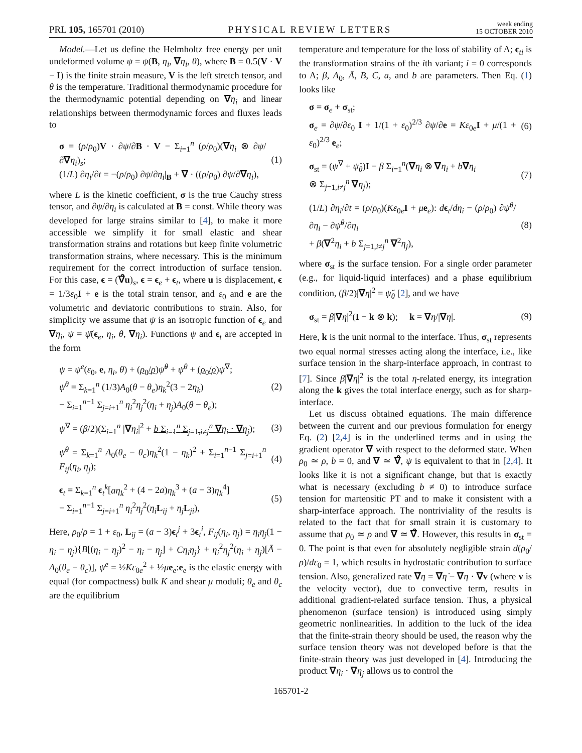PRL 105, 165701 (2010) PHYSICAL REVIEW LETTERS week ending
15 OCTOBER 2010
Model.—Let us define the Helmholtz free energy per unit undeformed volume ψ = ψ(B, η<sub>i</sub>, ∇η<sub>i</sub>, θ), where B = 0.5(V · V − I) is the finite strain measure, V is the left stretch tensor, and θ is the temperature. Traditional thermodynamic procedure for the thermodynamic potential depending on ∇η<sub>i</sub> and linear relationships between thermodynamic forces and fluxes leads to
σ = (ρ/ρ<sub>0</sub>)V · ∂ψ/∂B · V − Σ<sub>i=1</sub><sup>n</sup> (ρ/ρ<sub>0</sub>)(∇η<sub>i</sub> ⊗ ∂ψ/∂∇η<sub>i</sub>)<sub>s</sub>;
(1/L) ∂η<sub>i</sub>/∂t = −(ρ/ρ<sub>0</sub>) ∂ψ/∂η<sub>i</sub>|<sub>B</sub> + ∇ · ((ρ/ρ<sub>0</sub>) ∂ψ/∂∇η<sub>i</sub>), (1)
where L is the kinetic coefficient, σ is the true Cauchy stress tensor, and ∂ψ/∂η<sub>i</sub> is calculated at B = const. While theory was developed for large strains similar to [4], to make it more accessible we simplify it for small elastic and shear transformation strains and rotations but keep finite volumetric transformation strains, where necessary. This is the minimum requirement for the correct introduction of surface tension. For this case, ϵ = (∇̊u)<sub>s</sub>, ϵ = ϵ<sub>e</sub> + ϵ<sub>t</sub>, where u is displacement, ϵ = 1/3ε<sub>0</sub>I + e is the total strain tensor, and ε<sub>0</sub> and e are the volumetric and deviatoric contributions to strain. Also, for simplicity we assume that ψ is an isotropic function of ϵ<sub>e</sub> and ∇η<sub>i</sub>, ψ = ψ̄(ϵ<sub>e</sub>, η<sub>i</sub>, θ, ∇η<sub>i</sub>). Functions ψ and ϵ<sub>t</sub> are accepted in the form
ψ = ψ<sup>e</sup>(ε<sub>0</sub>, e, η<sub>i</sub>, θ) + (ρ<sub>0</sub>/ρ) ψ̆<sup>θ</sup> + ψ<sup>θ</sup> + (ρ<sub>0</sub>/ρ) ψ<sup>∇</sup>;
ψ<sup>θ</sup> = Σ<sub>k=1</sub><sup>n</sup> (1/3)A<sub>0</sub>(θ − θ<sub>e</sub>)η<sub>k</sub><sup>2</sup>(3 − 2η<sub>k</sub>)
− Σ<sub>i=1</sub><sup>n−1</sup> Σ<sub>j=i+1</sub><sup>n</sup> η<sub>i</sub><sup>2</sup>η<sub>j</sub><sup>2</sup>(η<sub>i</sub> + η<sub>j</sub>)A<sub>0</sub>(θ − θ<sub>e</sub>); (2)
ψ<sup>∇</sup> = (β/2)(Σ<sub>i=1</sub><sup>n</sup> |∇η<sub>i</sub>|<sup>2</sup> + b Σ<sub>i=1</sub><sup>n</sup> Σ<sub>j=1,i≠j</sub><sup>n</sup> ∇η<sub>i</sub> · ∇η<sub>j</sub>); (3)
ψ̆<sup>θ</sup> = Σ<sub>k=1</sub><sup>n</sup> A<sub>0</sub>(θ<sub>e</sub> − θ<sub>c</sub>)η<sub>k</sub><sup>2</sup>(1 − η<sub>k</sub>)<sup>2</sup> + Σ<sub>i=1</sub><sup>n−1</sup> Σ<sub>j=i+1</sub><sup>n</sup> F<sub>ij</sub>(η<sub>i</sub>, η<sub>j</sub>); (4)
ϵ<sub>t</sub> = Σ<sub>k=1</sub><sup>n</sup> ϵ<sub>t</sub><sup>k</sup>[aη<sub>k</sub><sup>2</sup> + (4 − 2a)η<sub>k</sub><sup>3</sup> + (a − 3)η<sub>k</sub><sup>4</sup>]
− Σ<sub>i=1</sub><sup>n−1</sup> Σ<sub>j=i+1</sub><sup>n</sup> η<sub>i</sub><sup>2</sup>η<sub>j</sub><sup>2</sup>(η<sub>i</sub> L<sub>ij</sub> + η<sub>j</sub> L<sub>ji</sub>), (5)
Here, ρ<sub>0</sub>/ρ = 1 + ε<sub>0</sub>, L<sub>ij</sub> = (a − 3)ϵ<sub>t</sub><sup>j</sup> + 3ϵ<sub>t</sub><sup>i</sup>, F<sub>ij</sub>(η<sub>i</sub>, η<sub>j</sub>) = η<sub>i</sub>η<sub>j</sub>(1 − η<sub>i</sub> − η<sub>j</sub>){B[(η<sub>i</sub> − η<sub>j</sub>)<sup>2</sup> − η<sub>i</sub> − η<sub>j</sub>] + Cη<sub>i</sub>η<sub>j</sub>} + η<sub>i</sub><sup>2</sup>η<sub>j</sub><sup>2</sup>(η<sub>i</sub> + η<sub>j</sub>)[Ā − A<sub>0</sub>(θ<sub>e</sub> − θ<sub>c</sub>)], ψ<sup>e</sup> = ½Kε<sub>0e</sub><sup>2</sup> + ½μe<sub>e</sub>:e<sub>e</sub> is the elastic energy with equal (for compactness) bulk K and shear μ moduli; θ<sub>e</sub> and θ<sub>c</sub> are the equilibrium
temperature and temperature for the loss of stability of A; ϵ<sub>ti</sub> is the transformation strains of the ith variant; i = 0 corresponds to A; β, A<sub>0</sub>, Ā, B, C, a, and b are parameters. Then Eq. (1) looks like
σ = σ<sub>e</sub> + σ<sub>st</sub>;
σ<sub>e</sub> = ∂ψ/∂ε<sub>0</sub> I + 1/(1 + ε<sub>0</sub>)<sup>2/3</sup> ∂ψ/∂e = Kε<sub>0e</sub>I + μ/(1 + ε<sub>0</sub>)<sup>2/3</sup> e<sub>e</sub>; (6)
σ<sub>st</sub> = (ψ<sup>∇</sup> + ψ̆<sub>θ</sub>)I − β Σ<sub>i=1</sub><sup>n</sup>(∇η<sub>i</sub> ⊗ ∇η<sub>i</sub> + b∇η<sub>i</sub>
⊗ Σ<sub>j=1,i≠j</sub><sup>n</sup> ∇η<sub>j</sub>); (7)
(1/L) ∂η<sub>i</sub>/∂t = (ρ/ρ<sub>0</sub>)(Kε<sub>0e</sub>I + μe<sub>e</sub>): dϵ<sub>t</sub>/dη<sub>i</sub> − (ρ/ρ<sub>0</sub>) ∂ψ<sup>θ</sup>/∂η<sub>i</sub> − ∂ψ̆<sup>θ</sup>/∂η<sub>i</sub>
+ β(∇<sup>2</sup>η<sub>i</sub> + b Σ<sub>j=1,i≠j</sub><sup>n</sup> ∇<sup>2</sup>η<sub>j</sub>), (8)
where σ<sub>st</sub> is the surface tension. For a single order parameter (e.g., for liquid-liquid interfaces) and a phase equilibrium condition, (β/2)|∇η|<sup>2</sup> = ψ̆<sub>θ</sub> [2], and we have
σ<sub>st</sub> = β|∇η|<sup>2</sup>(I − k ⊗ k); k = ∇η/|∇η|. (9)
Here, k is the unit normal to the interface. Thus, σ<sub>st</sub> represents two equal normal stresses acting along the interface, i.e., like surface tension in the sharp-interface approach, in contrast to [7]. Since β|∇η|<sup>2</sup> is the total η-related energy, its integration along the k gives the total interface energy, such as for sharp-interface.
Let us discuss obtained equations. The main difference between the current and our previous formulation for energy Eq. (2) [2,4] is in the underlined terms and in using the gradient operator ∇ with respect to the deformed state. When ρ<sub>0</sub> ≃ ρ, b = 0, and ∇ ≃ ∇̊, ψ is equivalent to that in [2,4]. It looks like it is not a significant change, but that is exactly what is necessary (excluding b ≠ 0) to introduce surface tension for martensitic PT and to make it consistent with a sharp-interface approach. The nontriviality of the results is related to the fact that for small strain it is customary to assume that ρ<sub>0</sub> ≃ ρ and ∇ ≃ ∇̊. However, this results in σ<sub>st</sub> = 0. The point is that even for absolutely negligible strain d(ρ<sub>0</sub>/ρ)/dε<sub>0</sub> = 1, which results in hydrostatic contribution to surface tension. Also, generalized rate ∇̇η = ∇η̇ − ∇η · ∇v (where v is the velocity vector), due to convective term, results in additional gradient-related surface tension. Thus, a physical phenomenon (surface tension) is introduced using simply geometric nonlinearities. In addition to the luck of the idea that the finite-strain theory should be used, the reason why the surface tension theory was not developed before is that the finite-strain theory was just developed in [4]. Introducing the product ∇η<sub>i</sub> · ∇η<sub>j</sub> allows us to control the
165701-2